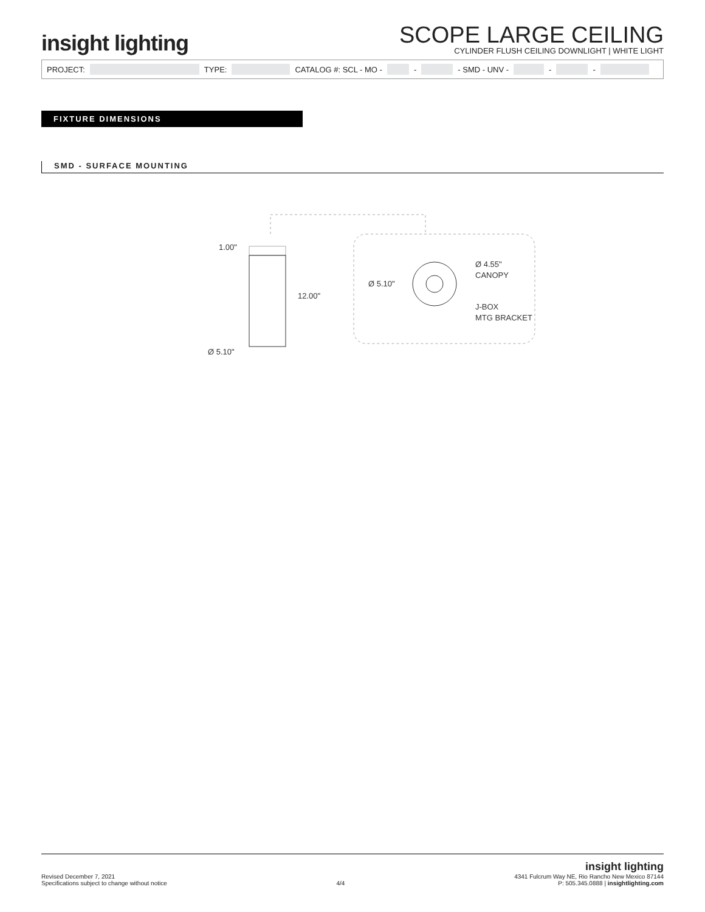insight lighting
SCOPE LARGE CEILING
CYLINDER FLUSH CEILING DOWNLIGHT | WHITE LIGHT
PROJECT: TYPE: CATALOG #: SCL - MO - - - SMD - UNV - - -
FIXTURE DIMENSIONS
SMD - SURFACE MOUNTING
1.00"
12.00"
Ø 5.10"
Ø 5.10"
Ø 4.55"
CANOPY
J-BOX
MTG BRACKET
Revised December 7, 2021
Specifications subject to change without notice
4/4
insight lighting
4341 Fulcrum Way NE, Rio Rancho New Mexico 87144
P: 505.345.0888 | insightlighting.com